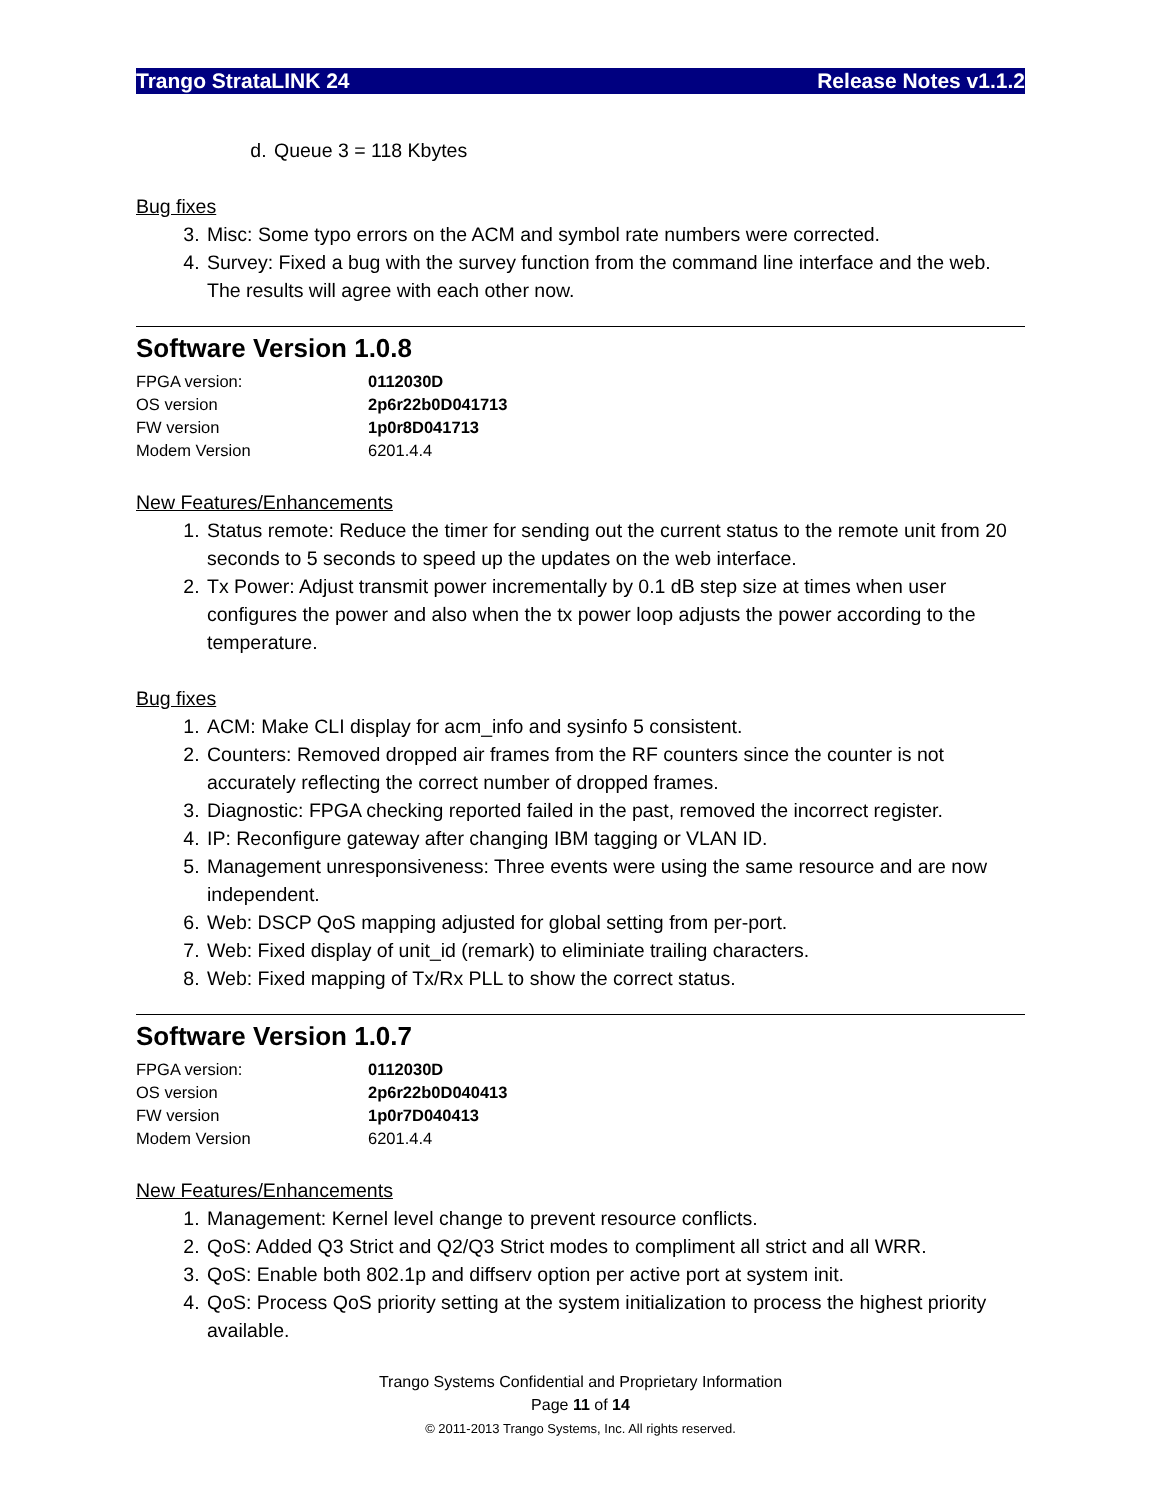Trango StrataLINK 24 Release Notes v1.1.2
d. Queue 3 = 118 Kbytes
Bug fixes
3. Misc: Some typo errors on the ACM and symbol rate numbers were corrected.
4. Survey: Fixed a bug with the survey function from the command line interface and the web. The results will agree with each other now.
Software Version 1.0.8
| FPGA version: | 0112030D |
| OS version | 2p6r22b0D041713 |
| FW version | 1p0r8D041713 |
| Modem Version | 6201.4.4 |
New Features/Enhancements
1. Status remote: Reduce the timer for sending out the current status to the remote unit from 20 seconds to 5 seconds to speed up the updates on the web interface.
2. Tx Power: Adjust transmit power incrementally by 0.1 dB step size at times when user configures the power and also when the tx power loop adjusts the power according to the temperature.
Bug fixes
1. ACM: Make CLI display for acm_info and sysinfo 5 consistent.
2. Counters: Removed dropped air frames from the RF counters since the counter is not accurately reflecting the correct number of dropped frames.
3. Diagnostic: FPGA checking reported failed in the past, removed the incorrect register.
4. IP: Reconfigure gateway after changing IBM tagging or VLAN ID.
5. Management unresponsiveness: Three events were using the same resource and are now independent.
6. Web: DSCP QoS mapping adjusted for global setting from per-port.
7. Web: Fixed display of unit_id (remark) to eliminiate trailing characters.
8. Web: Fixed mapping of Tx/Rx PLL to show the correct status.
Software Version 1.0.7
| FPGA version: | 0112030D |
| OS version | 2p6r22b0D040413 |
| FW version | 1p0r7D040413 |
| Modem Version | 6201.4.4 |
New Features/Enhancements
1. Management: Kernel level change to prevent resource conflicts.
2. QoS: Added Q3 Strict and Q2/Q3 Strict modes to compliment all strict and all WRR.
3. QoS: Enable both 802.1p and diffserv option per active port at system init.
4. QoS: Process QoS priority setting at the system initialization to process the highest priority available.
Trango Systems Confidential and Proprietary Information
Page 11 of 14
© 2011-2013 Trango Systems, Inc. All rights reserved.